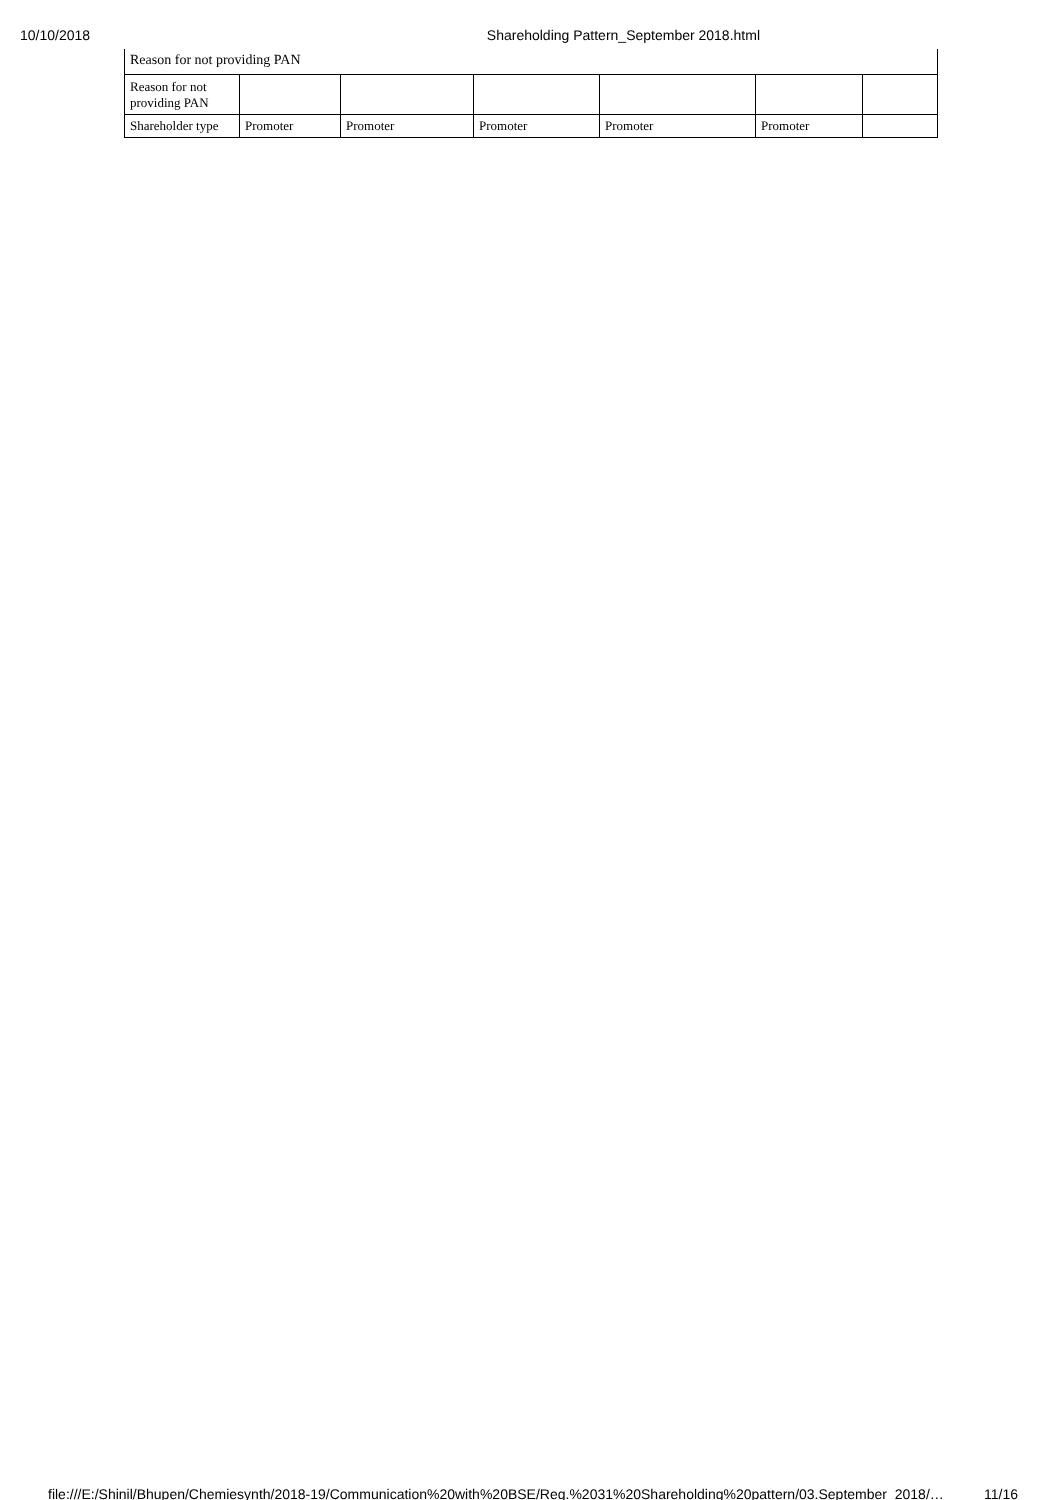10/10/2018 Shareholding Pattern_September 2018.html
| Reason for not providing PAN | | | | | | |
| Reason for not providing PAN | | | | | | |
| Shareholder type | Promoter | Promoter | Promoter | Promoter | Promoter | |
file:///E:/Shinil/Bhupen/Chemiesynth/2018-19/Communication%20with%20BSE/Reg.%2031%20Shareholding%20pattern/03.September_2018/… 11/16